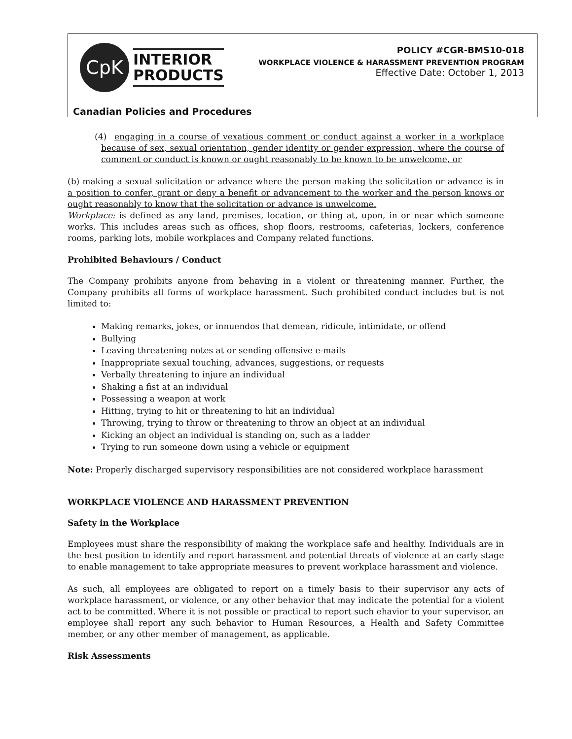CpK
INTERIOR
PRODUCTS
POLICY #CGR-BMS10-018
WORKPLACE VIOLENCE & HARASSMENT PREVENTION PROGRAM
Effective Date: October 1, 2013
Canadian Policies and Procedures
(4) engaging in a course of vexatious comment or conduct against a worker in a workplace because of sex, sexual orientation, gender identity or gender expression, where the course of comment or conduct is known or ought reasonably to be known to be unwelcome, or
(b) making a sexual solicitation or advance where the person making the solicitation or advance is in a position to confer, grant or deny a benefit or advancement to the worker and the person knows or ought reasonably to know that the solicitation or advance is unwelcome.
Workplace: is defined as any land, premises, location, or thing at, upon, in or near which someone works. This includes areas such as offices, shop floors, restrooms, cafeterias, lockers, conference rooms, parking lots, mobile workplaces and Company related functions.
Prohibited Behaviours / Conduct
The Company prohibits anyone from behaving in a violent or threatening manner. Further, the Company prohibits all forms of workplace harassment. Such prohibited conduct includes but is not limited to:
Making remarks, jokes, or innuendos that demean, ridicule, intimidate, or offend
Bullying
Leaving threatening notes at or sending offensive e-mails
Inappropriate sexual touching, advances, suggestions, or requests
Verbally threatening to injure an individual
Shaking a fist at an individual
Possessing a weapon at work
Hitting, trying to hit or threatening to hit an individual
Throwing, trying to throw or threatening to throw an object at an individual
Kicking an object an individual is standing on, such as a ladder
Trying to run someone down using a vehicle or equipment
Note: Properly discharged supervisory responsibilities are not considered workplace harassment
WORKPLACE VIOLENCE AND HARASSMENT PREVENTION
Safety in the Workplace
Employees must share the responsibility of making the workplace safe and healthy. Individuals are in the best position to identify and report harassment and potential threats of violence at an early stage to enable management to take appropriate measures to prevent workplace harassment and violence.
As such, all employees are obligated to report on a timely basis to their supervisor any acts of workplace harassment, or violence, or any other behavior that may indicate the potential for a violent act to be committed. Where it is not possible or practical to report such ehavior to your supervisor, an employee shall report any such behavior to Human Resources, a Health and Safety Committee member, or any other member of management, as applicable.
Risk Assessments